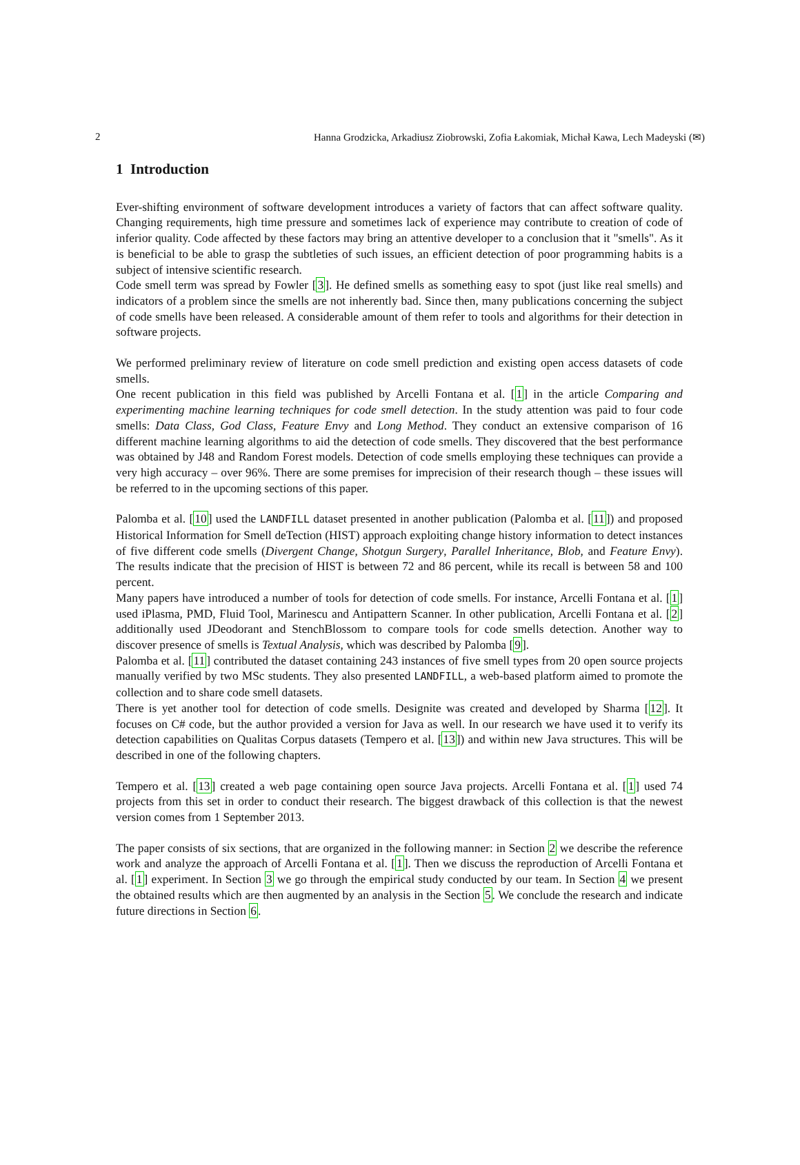2 Hanna Grodzicka, Arkadiusz Ziobrowski, Zofia Łakomiak, Michał Kawa, Lech Madeyski (✉)
1 Introduction
Ever-shifting environment of software development introduces a variety of factors that can affect software quality. Changing requirements, high time pressure and sometimes lack of experience may contribute to creation of code of inferior quality. Code affected by these factors may bring an attentive developer to a conclusion that it "smells". As it is beneficial to be able to grasp the subtleties of such issues, an efficient detection of poor programming habits is a subject of intensive scientific research.
Code smell term was spread by Fowler [3]. He defined smells as something easy to spot (just like real smells) and indicators of a problem since the smells are not inherently bad. Since then, many publications concerning the subject of code smells have been released. A considerable amount of them refer to tools and algorithms for their detection in software projects.
We performed preliminary review of literature on code smell prediction and existing open access datasets of code smells.
One recent publication in this field was published by Arcelli Fontana et al. [1] in the article Comparing and experimenting machine learning techniques for code smell detection. In the study attention was paid to four code smells: Data Class, God Class, Feature Envy and Long Method. They conduct an extensive comparison of 16 different machine learning algorithms to aid the detection of code smells. They discovered that the best performance was obtained by J48 and Random Forest models. Detection of code smells employing these techniques can provide a very high accuracy – over 96%. There are some premises for imprecision of their research though – these issues will be referred to in the upcoming sections of this paper.
Palomba et al. [10] used the LANDFILL dataset presented in another publication (Palomba et al. [11]) and proposed Historical Information for Smell deTection (HIST) approach exploiting change history information to detect instances of five different code smells (Divergent Change, Shotgun Surgery, Parallel Inheritance, Blob, and Feature Envy). The results indicate that the precision of HIST is between 72 and 86 percent, while its recall is between 58 and 100 percent.
Many papers have introduced a number of tools for detection of code smells. For instance, Arcelli Fontana et al. [1] used iPlasma, PMD, Fluid Tool, Marinescu and Antipattern Scanner. In other publication, Arcelli Fontana et al. [2] additionally used JDeodorant and StenchBlossom to compare tools for code smells detection. Another way to discover presence of smells is Textual Analysis, which was described by Palomba [9].
Palomba et al. [11] contributed the dataset containing 243 instances of five smell types from 20 open source projects manually verified by two MSc students. They also presented LANDFILL, a web-based platform aimed to promote the collection and to share code smell datasets.
There is yet another tool for detection of code smells. Designite was created and developed by Sharma [12]. It focuses on C# code, but the author provided a version for Java as well. In our research we have used it to verify its detection capabilities on Qualitas Corpus datasets (Tempero et al. [13]) and within new Java structures. This will be described in one of the following chapters.
Tempero et al. [13] created a web page containing open source Java projects. Arcelli Fontana et al. [1] used 74 projects from this set in order to conduct their research. The biggest drawback of this collection is that the newest version comes from 1 September 2013.
The paper consists of six sections, that are organized in the following manner: in Section 2 we describe the reference work and analyze the approach of Arcelli Fontana et al. [1]. Then we discuss the reproduction of Arcelli Fontana et al. [1] experiment. In Section 3 we go through the empirical study conducted by our team. In Section 4 we present the obtained results which are then augmented by an analysis in the Section 5. We conclude the research and indicate future directions in Section 6.